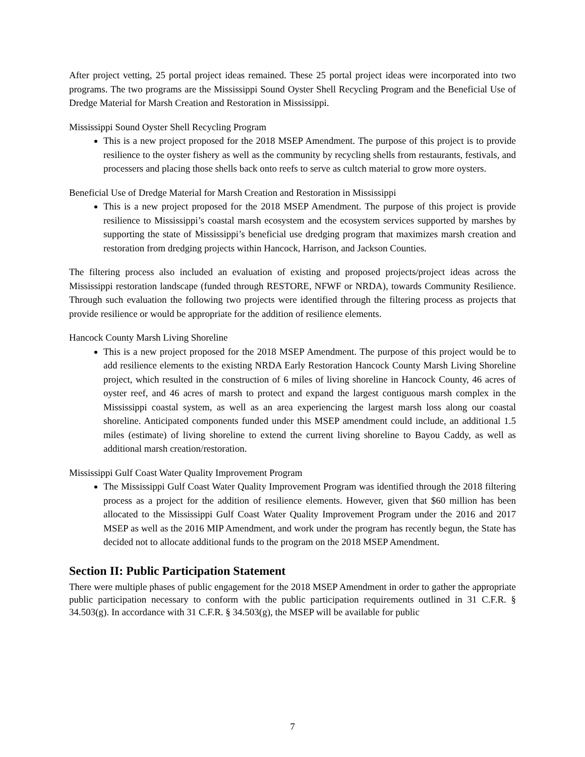After project vetting, 25 portal project ideas remained. These 25 portal project ideas were incorporated into two programs. The two programs are the Mississippi Sound Oyster Shell Recycling Program and the Beneficial Use of Dredge Material for Marsh Creation and Restoration in Mississippi.
Mississippi Sound Oyster Shell Recycling Program
This is a new project proposed for the 2018 MSEP Amendment. The purpose of this project is to provide resilience to the oyster fishery as well as the community by recycling shells from restaurants, festivals, and processers and placing those shells back onto reefs to serve as cultch material to grow more oysters.
Beneficial Use of Dredge Material for Marsh Creation and Restoration in Mississippi
This is a new project proposed for the 2018 MSEP Amendment. The purpose of this project is provide resilience to Mississippi’s coastal marsh ecosystem and the ecosystem services supported by marshes by supporting the state of Mississippi’s beneficial use dredging program that maximizes marsh creation and restoration from dredging projects within Hancock, Harrison, and Jackson Counties.
The filtering process also included an evaluation of existing and proposed projects/project ideas across the Mississippi restoration landscape (funded through RESTORE, NFWF or NRDA), towards Community Resilience. Through such evaluation the following two projects were identified through the filtering process as projects that provide resilience or would be appropriate for the addition of resilience elements.
Hancock County Marsh Living Shoreline
This is a new project proposed for the 2018 MSEP Amendment. The purpose of this project would be to add resilience elements to the existing NRDA Early Restoration Hancock County Marsh Living Shoreline project, which resulted in the construction of 6 miles of living shoreline in Hancock County, 46 acres of oyster reef, and 46 acres of marsh to protect and expand the largest contiguous marsh complex in the Mississippi coastal system, as well as an area experiencing the largest marsh loss along our coastal shoreline. Anticipated components funded under this MSEP amendment could include, an additional 1.5 miles (estimate) of living shoreline to extend the current living shoreline to Bayou Caddy, as well as additional marsh creation/restoration.
Mississippi Gulf Coast Water Quality Improvement Program
The Mississippi Gulf Coast Water Quality Improvement Program was identified through the 2018 filtering process as a project for the addition of resilience elements. However, given that $60 million has been allocated to the Mississippi Gulf Coast Water Quality Improvement Program under the 2016 and 2017 MSEP as well as the 2016 MIP Amendment, and work under the program has recently begun, the State has decided not to allocate additional funds to the program on the 2018 MSEP Amendment.
Section II: Public Participation Statement
There were multiple phases of public engagement for the 2018 MSEP Amendment in order to gather the appropriate public participation necessary to conform with the public participation requirements outlined in 31 C.F.R. § 34.503(g). In accordance with 31 C.F.R. § 34.503(g), the MSEP will be available for public
7